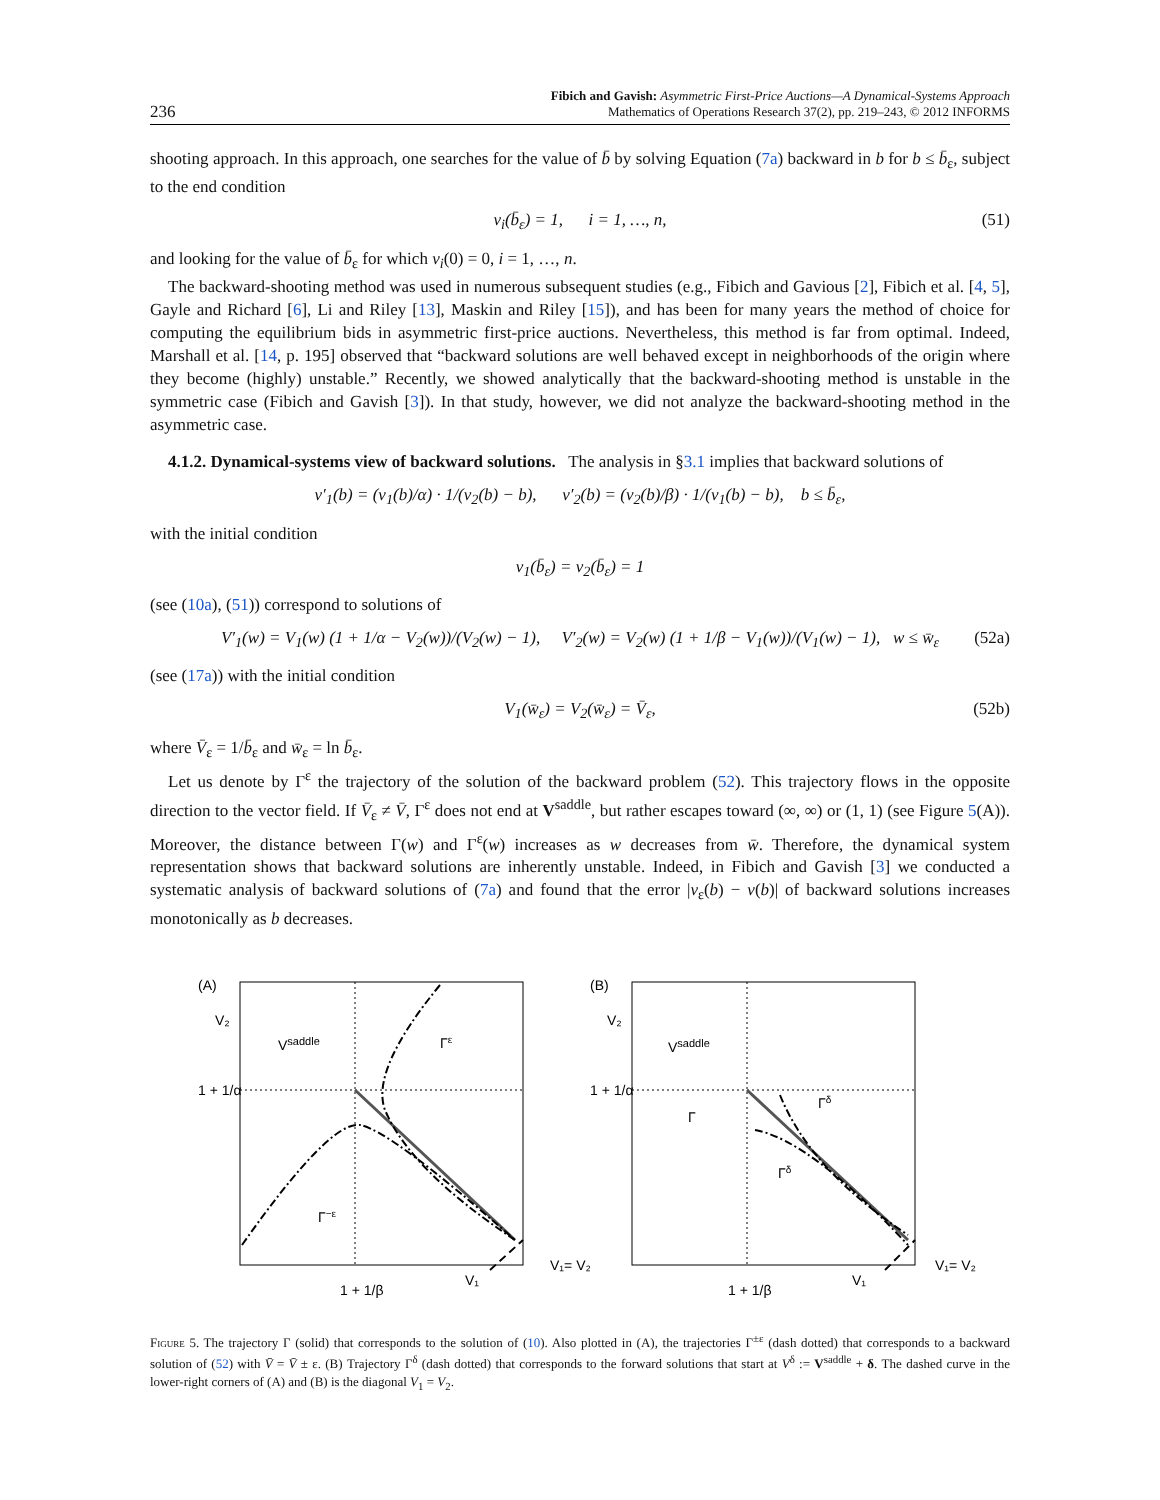236 Fibich and Gavish: Asymmetric First-Price Auctions—A Dynamical-Systems Approach
Mathematics of Operations Research 37(2), pp. 219–243, © 2012 INFORMS
shooting approach. In this approach, one searches for the value of b̄ by solving Equation (7a) backward in b for b ≤ b̄<sub>ε</sub>, subject to the end condition
v<sub>i</sub>(b̄<sub>ε</sub>) = 1, i = 1, …, n, (51)
and looking for the value of b̄<sub>ε</sub> for which v<sub>i</sub>(0) = 0, i = 1, …, n.
The backward-shooting method was used in numerous subsequent studies (e.g., Fibich and Gavious [2], Fibich et al. [4, 5], Gayle and Richard [6], Li and Riley [13], Maskin and Riley [15]), and has been for many years the method of choice for computing the equilibrium bids in asymmetric first-price auctions. Nevertheless, this method is far from optimal. Indeed, Marshall et al. [14, p. 195] observed that “backward solutions are well behaved except in neighborhoods of the origin where they become (highly) unstable.” Recently, we showed analytically that the backward-shooting method is unstable in the symmetric case (Fibich and Gavish [3]). In that study, however, we did not analyze the backward-shooting method in the asymmetric case.
4.1.2. Dynamical-systems view of backward solutions. The analysis in §3.1 implies that backward solutions of
v′<sub>1</sub>(b) = (v<sub>1</sub>(b)/α) · 1/(v<sub>2</sub>(b) − b), v′<sub>2</sub>(b) = (v<sub>2</sub>(b)/β) · 1/(v<sub>1</sub>(b) − b), b ≤ b̄<sub>ε</sub>,
with the initial condition
v<sub>1</sub>(b̄<sub>ε</sub>) = v<sub>2</sub>(b̄<sub>ε</sub>) = 1
(see (10a), (51)) correspond to solutions of
V′<sub>1</sub>(w) = V<sub>1</sub>(w) (1 + 1/α − V<sub>2</sub>(w))/(V<sub>2</sub>(w) − 1), V′<sub>2</sub>(w) = V<sub>2</sub>(w) (1 + 1/β − V<sub>1</sub>(w))/(V<sub>1</sub>(w) − 1), w ≤ w̄<sub>ε</sub> (52a)
(see (17a)) with the initial condition
V<sub>1</sub>(w̄<sub>ε</sub>) = V<sub>2</sub>(w̄<sub>ε</sub>) = V̄<sub>ε</sub>, (52b)
where V̄<sub>ε</sub> = 1/b̄<sub>ε</sub> and w̄<sub>ε</sub> = ln b̄<sub>ε</sub>.
Let us denote by Γ<sup>ε</sup> the trajectory of the solution of the backward problem (52). This trajectory flows in the opposite direction to the vector field. If V̄<sub>ε</sub> ≠ V̄, Γ<sup>ε</sup> does not end at V<sup>saddle</sup>, but rather escapes toward (∞, ∞) or (1, 1) (see Figure 5(A)). Moreover, the distance between Γ(w) and Γ<sup>ε</sup>(w) increases as w decreases from w̄. Therefore, the dynamical system representation shows that backward solutions are inherently unstable. Indeed, in Fibich and Gavish [3] we conducted a systematic analysis of backward solutions of (7a) and found that the error |v<sub>ε</sub>(b) − v(b)| of backward solutions increases monotonically as b decreases.
(A)
V₂
Vsaddle
1 + 1/α
Γε
Γ−ε
V₁= V₂
1 + 1/β
V₁
(B)
V₂
Vsaddle
1 + 1/α
Γδ
Γ
Γδ
V₁= V₂
1 + 1/β
V₁
Figure 5. The trajectory Γ (solid) that corresponds to the solution of (10). Also plotted in (A), the trajectories Γ<sup>±ε</sup> (dash dotted) that corresponds to a backward solution of (52) with V̄ = V̄ ± ε. (B) Trajectory Γ<sup>δ</sup> (dash dotted) that corresponds to the forward solutions that start at V<sup>δ</sup> := V<sup>saddle</sup> + δ. The dashed curve in the lower-right corners of (A) and (B) is the diagonal V<sub>1</sub> = V<sub>2</sub>.